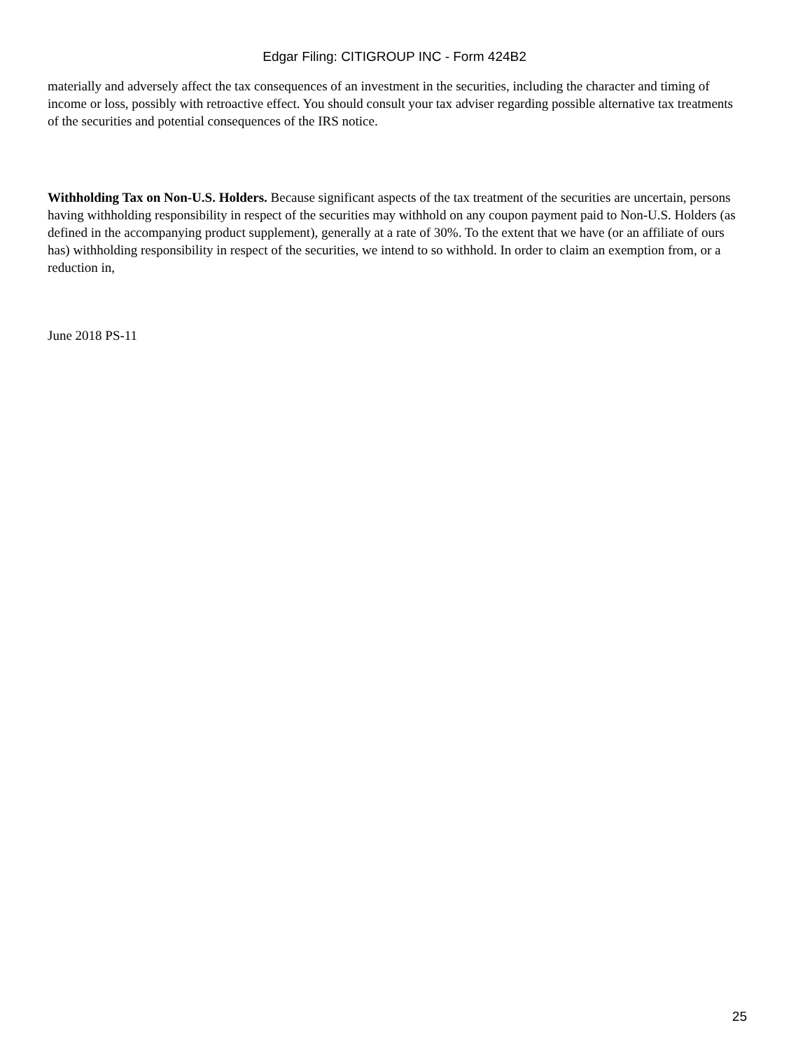Edgar Filing: CITIGROUP INC - Form 424B2
materially and adversely affect the tax consequences of an investment in the securities, including the character and timing of income or loss, possibly with retroactive effect. You should consult your tax adviser regarding possible alternative tax treatments of the securities and potential consequences of the IRS notice.
Withholding Tax on Non-U.S. Holders. Because significant aspects of the tax treatment of the securities are uncertain, persons having withholding responsibility in respect of the securities may withhold on any coupon payment paid to Non-U.S. Holders (as defined in the accompanying product supplement), generally at a rate of 30%. To the extent that we have (or an affiliate of ours has) withholding responsibility in respect of the securities, we intend to so withhold. In order to claim an exemption from, or a reduction in,
June 2018 PS-11
25